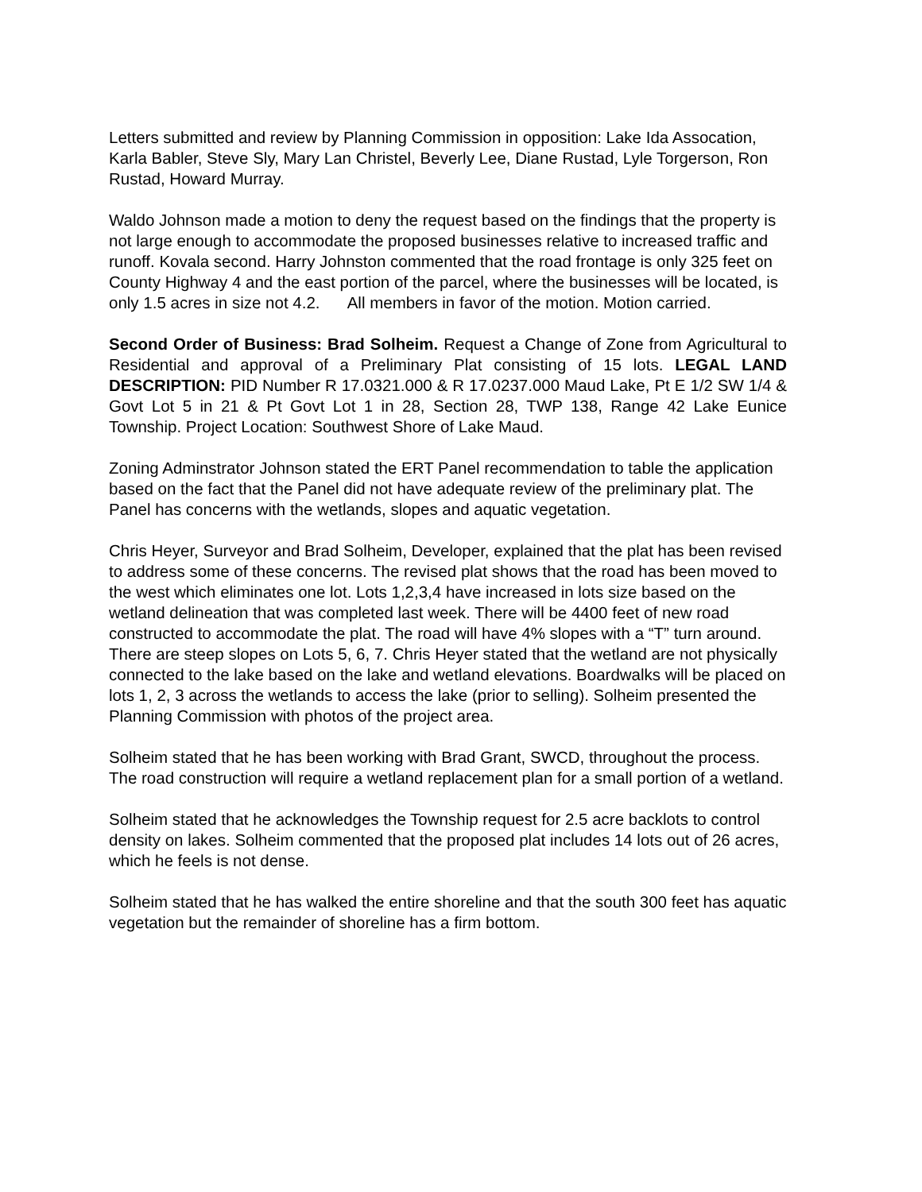Letters submitted and review by Planning Commission in opposition: Lake Ida Assocation, Karla Babler, Steve Sly, Mary Lan Christel, Beverly Lee, Diane Rustad, Lyle Torgerson, Ron Rustad, Howard Murray.
Waldo Johnson made a motion to deny the request based on the findings that the property is not large enough to accommodate the proposed businesses relative to increased traffic and runoff. Kovala second. Harry Johnston commented that the road frontage is only 325 feet on County Highway 4 and the east portion of the parcel, where the businesses will be located, is only 1.5 acres in size not 4.2. All members in favor of the motion. Motion carried.
Second Order of Business: Brad Solheim. Request a Change of Zone from Agricultural to Residential and approval of a Preliminary Plat consisting of 15 lots. LEGAL LAND DESCRIPTION: PID Number R 17.0321.000 & R 17.0237.000 Maud Lake, Pt E 1/2 SW 1/4 & Govt Lot 5 in 21 & Pt Govt Lot 1 in 28, Section 28, TWP 138, Range 42 Lake Eunice Township. Project Location: Southwest Shore of Lake Maud.
Zoning Adminstrator Johnson stated the ERT Panel recommendation to table the application based on the fact that the Panel did not have adequate review of the preliminary plat. The Panel has concerns with the wetlands, slopes and aquatic vegetation.
Chris Heyer, Surveyor and Brad Solheim, Developer, explained that the plat has been revised to address some of these concerns. The revised plat shows that the road has been moved to the west which eliminates one lot. Lots 1,2,3,4 have increased in lots size based on the wetland delineation that was completed last week. There will be 4400 feet of new road constructed to accommodate the plat. The road will have 4% slopes with a “T” turn around. There are steep slopes on Lots 5, 6, 7. Chris Heyer stated that the wetland are not physically connected to the lake based on the lake and wetland elevations. Boardwalks will be placed on lots 1, 2, 3 across the wetlands to access the lake (prior to selling). Solheim presented the Planning Commission with photos of the project area.
Solheim stated that he has been working with Brad Grant, SWCD, throughout the process. The road construction will require a wetland replacement plan for a small portion of a wetland.
Solheim stated that he acknowledges the Township request for 2.5 acre backlots to control density on lakes. Solheim commented that the proposed plat includes 14 lots out of 26 acres, which he feels is not dense.
Solheim stated that he has walked the entire shoreline and that the south 300 feet has aquatic vegetation but the remainder of shoreline has a firm bottom.